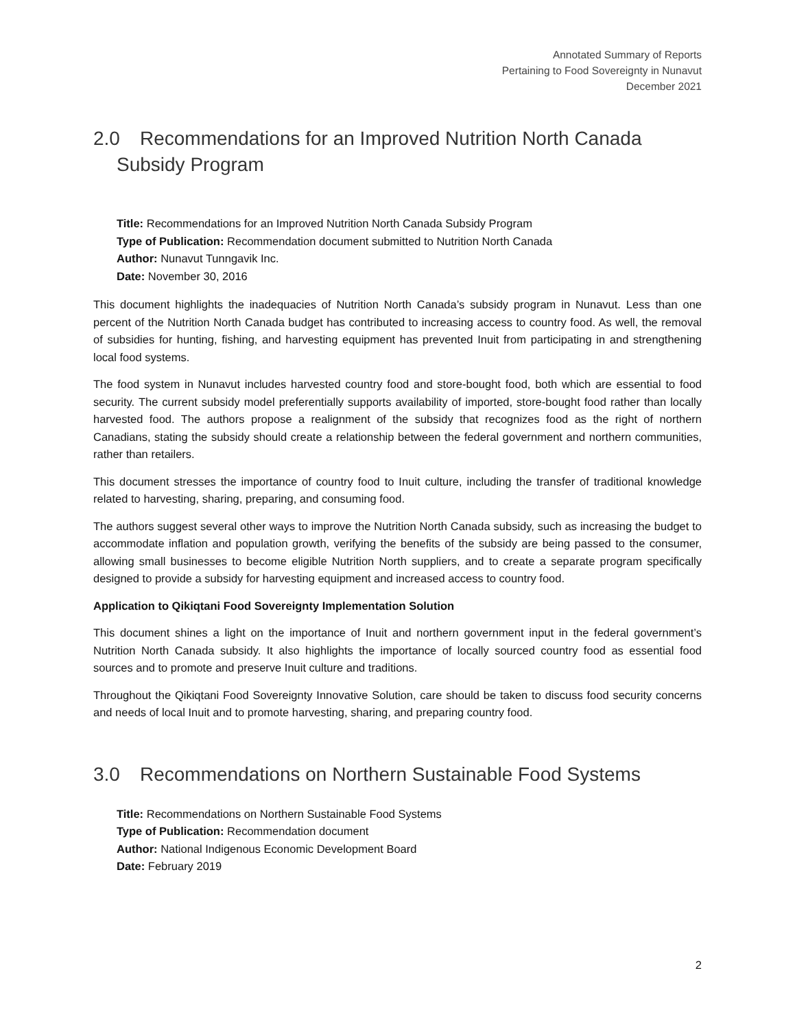Annotated Summary of Reports
Pertaining to Food Sovereignty in Nunavut
December 2021
2.0 Recommendations for an Improved Nutrition North Canada Subsidy Program
Title: Recommendations for an Improved Nutrition North Canada Subsidy Program
Type of Publication: Recommendation document submitted to Nutrition North Canada
Author: Nunavut Tunngavik Inc.
Date: November 30, 2016
This document highlights the inadequacies of Nutrition North Canada’s subsidy program in Nunavut. Less than one percent of the Nutrition North Canada budget has contributed to increasing access to country food. As well, the removal of subsidies for hunting, fishing, and harvesting equipment has prevented Inuit from participating in and strengthening local food systems.
The food system in Nunavut includes harvested country food and store-bought food, both which are essential to food security. The current subsidy model preferentially supports availability of imported, store-bought food rather than locally harvested food. The authors propose a realignment of the subsidy that recognizes food as the right of northern Canadians, stating the subsidy should create a relationship between the federal government and northern communities, rather than retailers.
This document stresses the importance of country food to Inuit culture, including the transfer of traditional knowledge related to harvesting, sharing, preparing, and consuming food.
The authors suggest several other ways to improve the Nutrition North Canada subsidy, such as increasing the budget to accommodate inflation and population growth, verifying the benefits of the subsidy are being passed to the consumer, allowing small businesses to become eligible Nutrition North suppliers, and to create a separate program specifically designed to provide a subsidy for harvesting equipment and increased access to country food.
Application to Qikiqtani Food Sovereignty Implementation Solution
This document shines a light on the importance of Inuit and northern government input in the federal government’s Nutrition North Canada subsidy. It also highlights the importance of locally sourced country food as essential food sources and to promote and preserve Inuit culture and traditions.
Throughout the Qikiqtani Food Sovereignty Innovative Solution, care should be taken to discuss food security concerns and needs of local Inuit and to promote harvesting, sharing, and preparing country food.
3.0 Recommendations on Northern Sustainable Food Systems
Title: Recommendations on Northern Sustainable Food Systems
Type of Publication: Recommendation document
Author: National Indigenous Economic Development Board
Date: February 2019
2